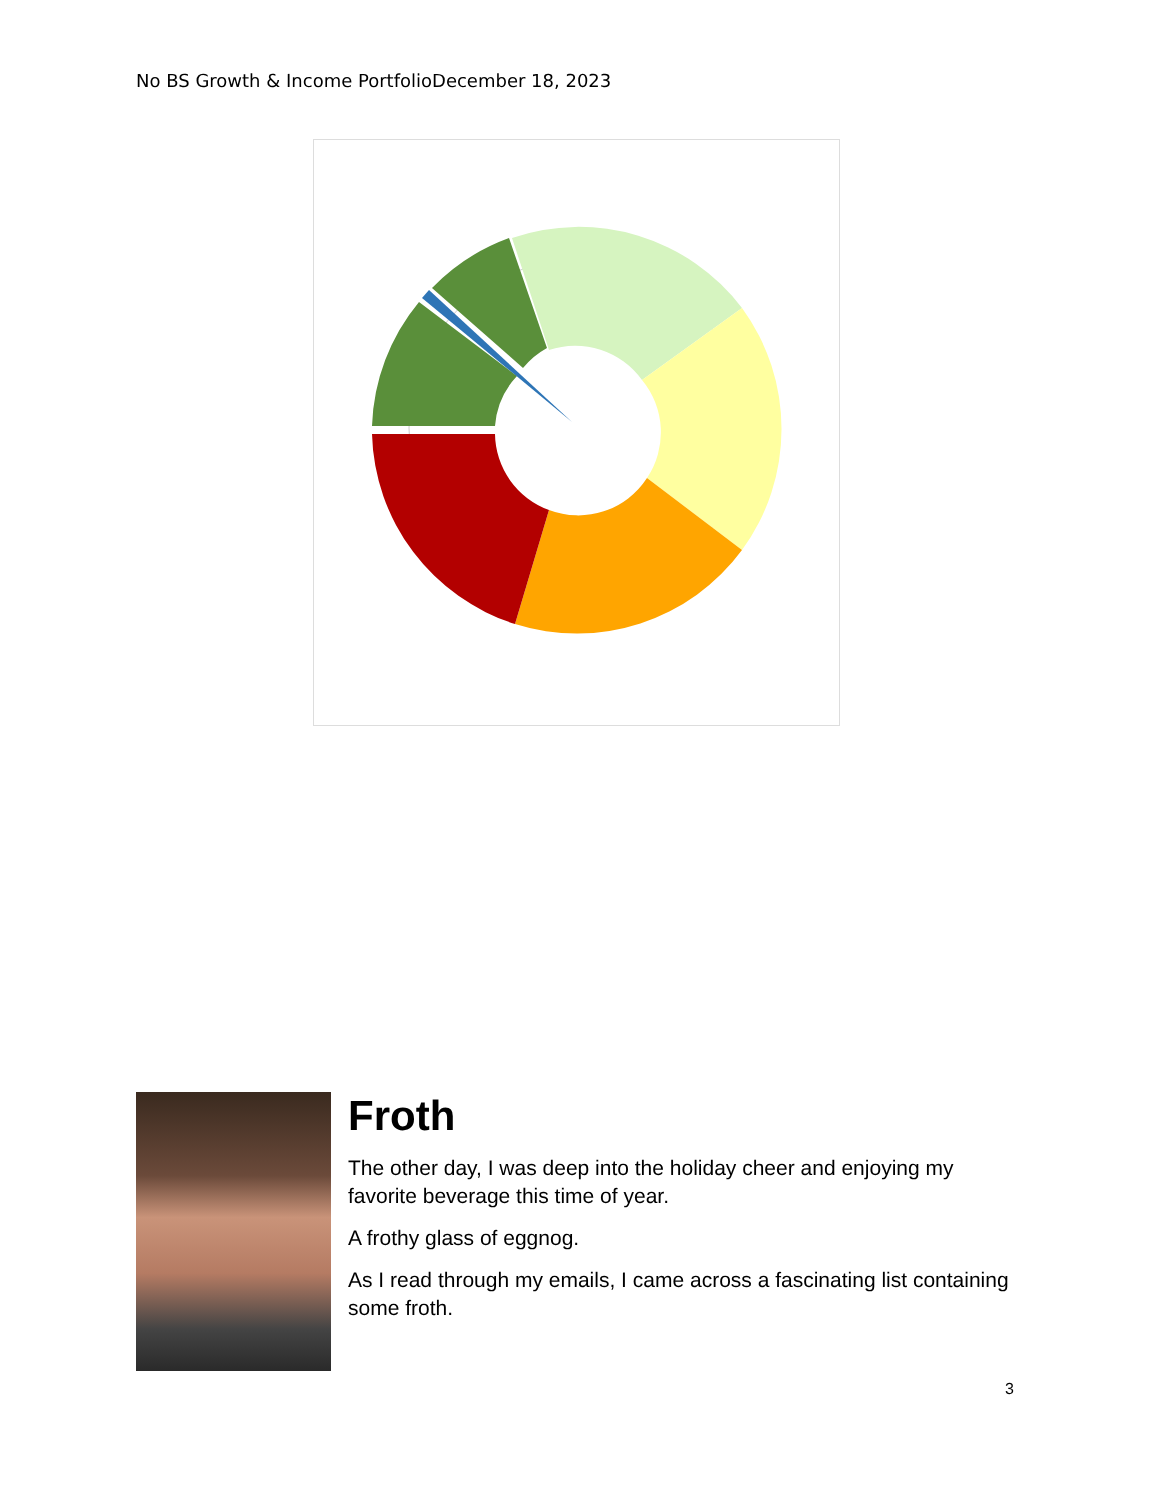No BS Growth & Income PortfolioDecember 18, 2023
Froth
The other day, I was deep into the holiday cheer and enjoying my favorite beverage this time of year.
A frothy glass of eggnog.
As I read through my emails, I came across a fascinating list containing some froth.
3